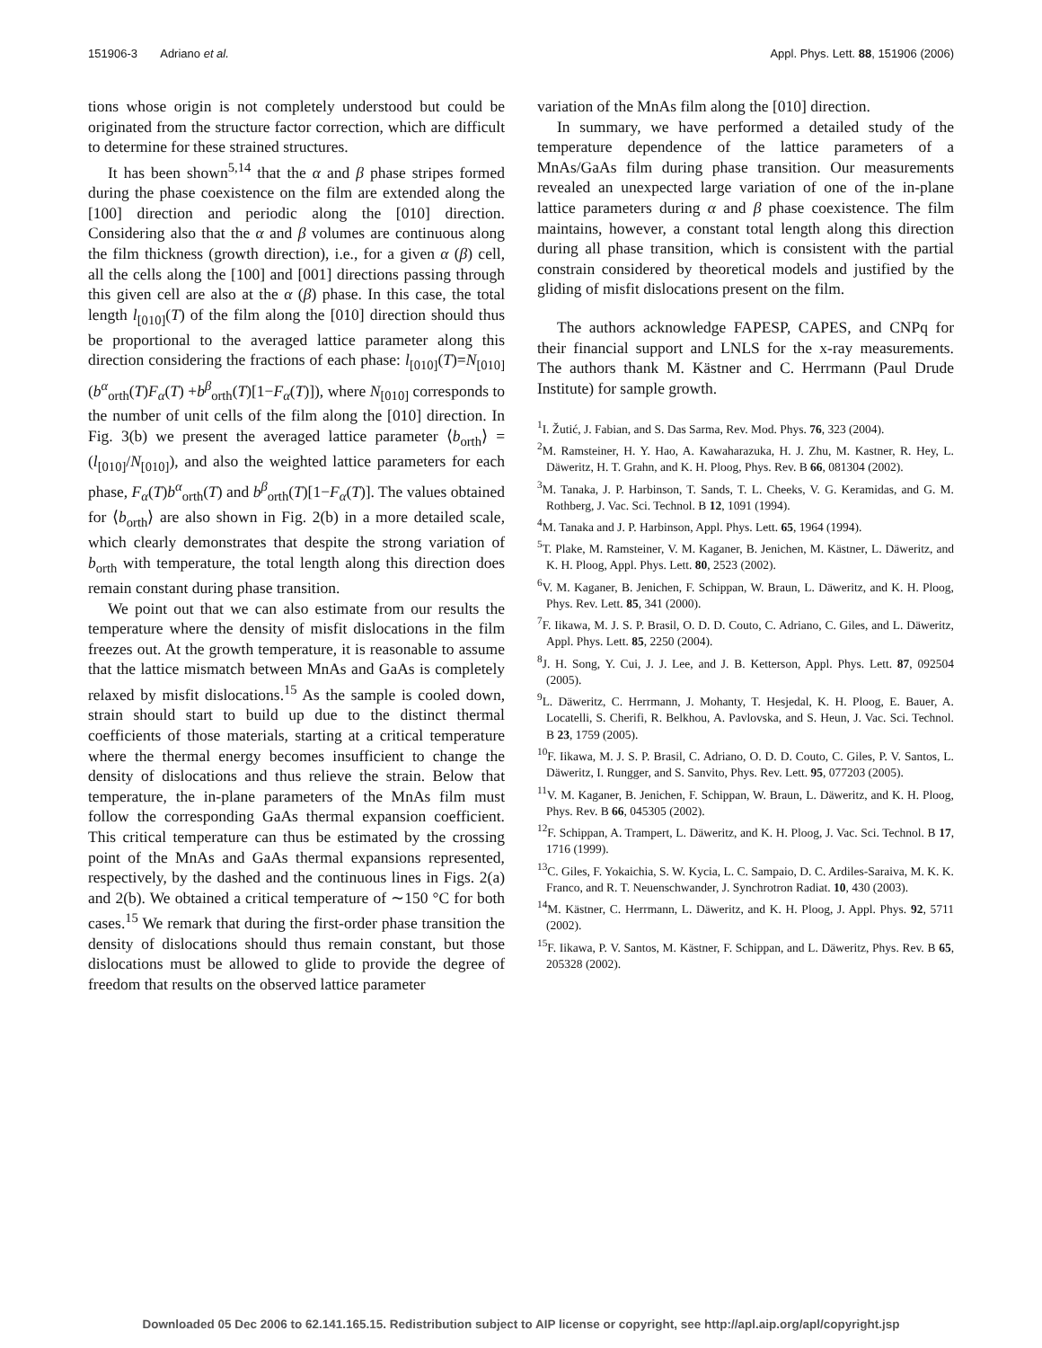151906-3 Adriano et al. Appl. Phys. Lett. 88, 151906 (2006)
tions whose origin is not completely understood but could be originated from the structure factor correction, which are difficult to determine for these strained structures.
It has been shown<sup>5,14</sup> that the α and β phase stripes formed during the phase coexistence on the film are extended along the [100] direction and periodic along the [010] direction. Considering also that the α and β volumes are continuous along the film thickness (growth direction), i.e., for a given α (β) cell, all the cells along the [100] and [001] directions passing through this given cell are also at the α (β) phase. In this case, the total length l<sub>[010]</sub>(T) of the film along the [010] direction should thus be proportional to the averaged lattice parameter along this direction considering the fractions of each phase: l<sub>[010]</sub>(T)=N<sub>[010]</sub>(b<sup>α</sup><sub>orth</sub>(T)F<sub>α</sub>(T) +b<sup>β</sup><sub>orth</sub>(T)[1−F<sub>α</sub>(T)]), where N<sub>[010]</sub> corresponds to the number of unit cells of the film along the [010] direction. In Fig. 3(b) we present the averaged lattice parameter ⟨b<sub>orth</sub>⟩ =(l<sub>[010]</sub>/N<sub>[010]</sub>), and also the weighted lattice parameters for each phase, F<sub>α</sub>(T)b<sup>α</sup><sub>orth</sub>(T) and b<sup>β</sup><sub>orth</sub>(T)[1−F<sub>α</sub>(T)]. The values obtained for ⟨b<sub>orth</sub>⟩ are also shown in Fig. 2(b) in a more detailed scale, which clearly demonstrates that despite the strong variation of b<sub>orth</sub> with temperature, the total length along this direction does remain constant during phase transition.
We point out that we can also estimate from our results the temperature where the density of misfit dislocations in the film freezes out. At the growth temperature, it is reasonable to assume that the lattice mismatch between MnAs and GaAs is completely relaxed by misfit dislocations.<sup>15</sup> As the sample is cooled down, strain should start to build up due to the distinct thermal coefficients of those materials, starting at a critical temperature where the thermal energy becomes insufficient to change the density of dislocations and thus relieve the strain. Below that temperature, the in-plane parameters of the MnAs film must follow the corresponding GaAs thermal expansion coefficient. This critical temperature can thus be estimated by the crossing point of the MnAs and GaAs thermal expansions represented, respectively, by the dashed and the continuous lines in Figs. 2(a) and 2(b). We obtained a critical temperature of ∼150 °C for both cases.<sup>15</sup> We remark that during the first-order phase transition the density of dislocations should thus remain constant, but those dislocations must be allowed to glide to provide the degree of freedom that results on the observed lattice parameter
variation of the MnAs film along the [010] direction.
In summary, we have performed a detailed study of the temperature dependence of the lattice parameters of a MnAs/GaAs film during phase transition. Our measurements revealed an unexpected large variation of one of the in-plane lattice parameters during α and β phase coexistence. The film maintains, however, a constant total length along this direction during all phase transition, which is consistent with the partial constrain considered by theoretical models and justified by the gliding of misfit dislocations present on the film.
The authors acknowledge FAPESP, CAPES, and CNPq for their financial support and LNLS for the x-ray measurements. The authors thank M. Kästner and C. Herrmann (Paul Drude Institute) for sample growth.
<sup>1</sup> I. Žutić, J. Fabian, and S. Das Sarma, Rev. Mod. Phys. 76, 323 (2004).
<sup>2</sup> M. Ramsteiner, H. Y. Hao, A. Kawaharazuka, H. J. Zhu, M. Kastner, R. Hey, L. Däweritz, H. T. Grahn, and K. H. Ploog, Phys. Rev. B 66, 081304 (2002).
<sup>3</sup> M. Tanaka, J. P. Harbinson, T. Sands, T. L. Cheeks, V. G. Keramidas, and G. M. Rothberg, J. Vac. Sci. Technol. B 12, 1091 (1994).
<sup>4</sup> M. Tanaka and J. P. Harbinson, Appl. Phys. Lett. 65, 1964 (1994).
<sup>5</sup> T. Plake, M. Ramsteiner, V. M. Kaganer, B. Jenichen, M. Kästner, L. Däweritz, and K. H. Ploog, Appl. Phys. Lett. 80, 2523 (2002).
<sup>6</sup> V. M. Kaganer, B. Jenichen, F. Schippan, W. Braun, L. Däweritz, and K. H. Ploog, Phys. Rev. Lett. 85, 341 (2000).
<sup>7</sup> F. Iikawa, M. J. S. P. Brasil, O. D. D. Couto, C. Adriano, C. Giles, and L. Däweritz, Appl. Phys. Lett. 85, 2250 (2004).
<sup>8</sup> J. H. Song, Y. Cui, J. J. Lee, and J. B. Ketterson, Appl. Phys. Lett. 87, 092504 (2005).
<sup>9</sup> L. Däweritz, C. Herrmann, J. Mohanty, T. Hesjedal, K. H. Ploog, E. Bauer, A. Locatelli, S. Cherifi, R. Belkhou, A. Pavlovska, and S. Heun, J. Vac. Sci. Technol. B 23, 1759 (2005).
<sup>10</sup>F. Iikawa, M. J. S. P. Brasil, C. Adriano, O. D. D. Couto, C. Giles, P. V. Santos, L. Däweritz, I. Rungger, and S. Sanvito, Phys. Rev. Lett. 95, 077203 (2005).
<sup>11</sup> V. M. Kaganer, B. Jenichen, F. Schippan, W. Braun, L. Däweritz, and K. H. Ploog, Phys. Rev. B 66, 045305 (2002).
<sup>12</sup>F. Schippan, A. Trampert, L. Däweritz, and K. H. Ploog, J. Vac. Sci. Technol. B 17, 1716 (1999).
<sup>13</sup>C. Giles, F. Yokaichia, S. W. Kycia, L. C. Sampaio, D. C. Ardiles-Saraiva, M. K. K. Franco, and R. T. Neuenschwander, J. Synchrotron Radiat. 10, 430 (2003).
<sup>14</sup> M. Kästner, C. Herrmann, L. Däweritz, and K. H. Ploog, J. Appl. Phys. 92, 5711 (2002).
<sup>15</sup>F. Iikawa, P. V. Santos, M. Kästner, F. Schippan, and L. Däweritz, Phys. Rev. B 65, 205328 (2002).
Downloaded 05 Dec 2006 to 62.141.165.15. Redistribution subject to AIP license or copyright, see http://apl.aip.org/apl/copyright.jsp